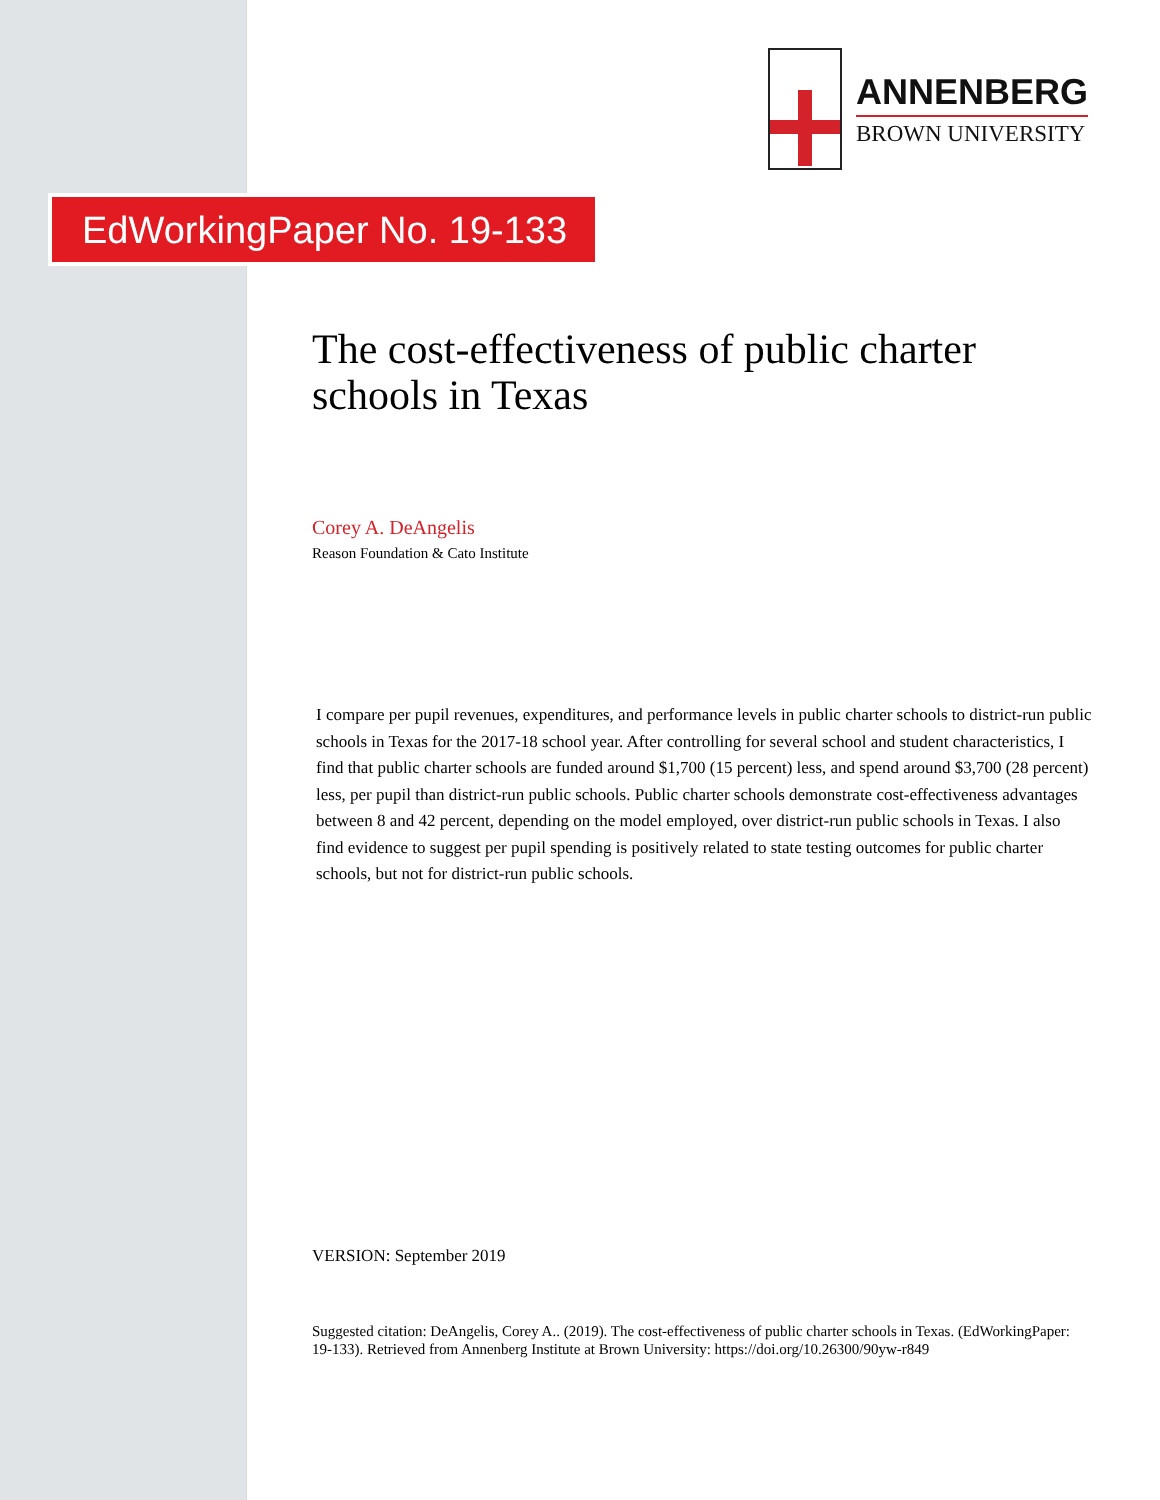ANNENBERG
BROWN UNIVERSITY
EdWorkingPaper No. 19-133
The cost-effectiveness of public charter schools in Texas
Corey A. DeAngelis
Reason Foundation & Cato Institute
I compare per pupil revenues, expenditures, and performance levels in public charter schools to district-run public schools in Texas for the 2017-18 school year. After controlling for several school and student characteristics, I find that public charter schools are funded around $1,700 (15 percent) less, and spend around $3,700 (28 percent) less, per pupil than district-run public schools. Public charter schools demonstrate cost-effectiveness advantages between 8 and 42 percent, depending on the model employed, over district-run public schools in Texas. I also find evidence to suggest per pupil spending is positively related to state testing outcomes for public charter schools, but not for district-run public schools.
VERSION: September 2019
Suggested citation: DeAngelis, Corey A.. (2019). The cost-effectiveness of public charter schools in Texas. (EdWorkingPaper: 19-133). Retrieved from Annenberg Institute at Brown University: https://doi.org/10.26300/90yw-r849